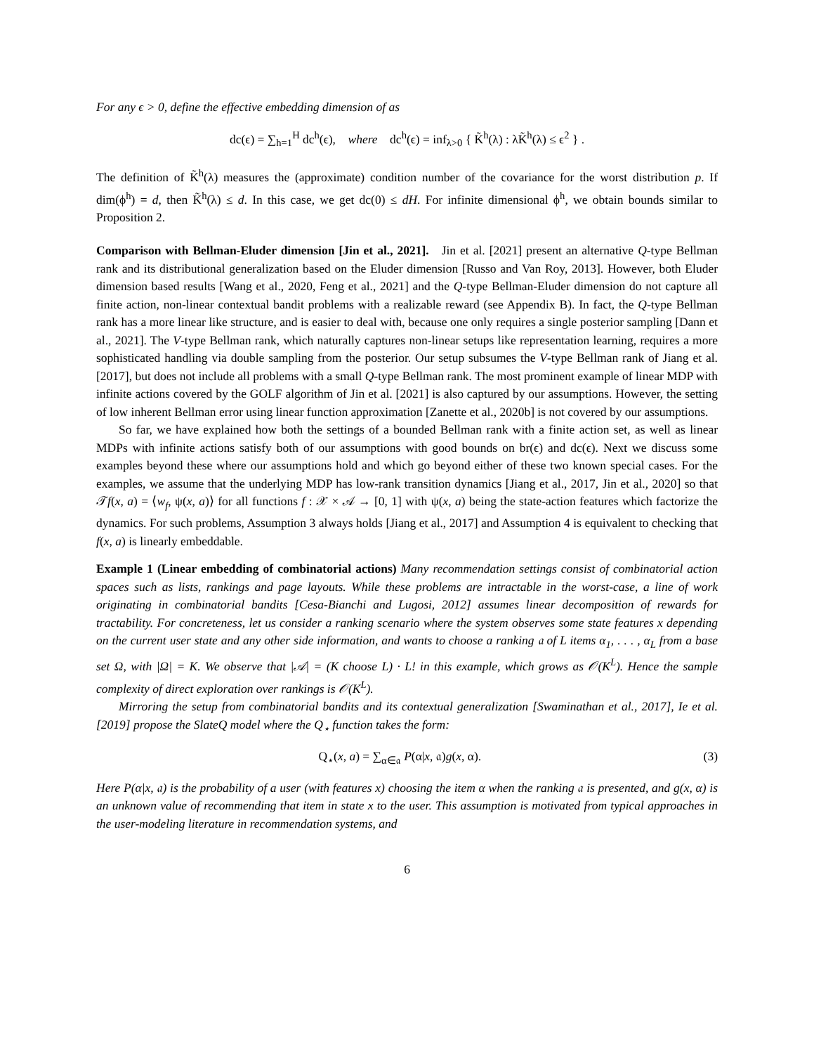For any ϵ > 0, define the effective embedding dimension of as
dc(ϵ) = ∑<sub>h=1</sub><sup>H</sup> dc<sup>h</sup>(ϵ), where dc<sup>h</sup>(ϵ) = inf<sub>λ>0</sub> { K̃<sup>h</sup>(λ) : λK̃<sup>h</sup>(λ) ≤ ϵ<sup>2</sup> } .
The definition of K̃<sup>h</sup>(λ) measures the (approximate) condition number of the covariance for the worst distribution p. If dim(ϕ<sup>h</sup>) = d, then K̃<sup>h</sup>(λ) ≤ d. In this case, we get dc(0) ≤ dH. For infinite dimensional ϕ<sup>h</sup>, we obtain bounds similar to Proposition 2.
Comparison with Bellman-Eluder dimension [Jin et al., 2021]. Jin et al. [2021] present an alternative Q-type Bellman rank and its distributional generalization based on the Eluder dimension [Russo and Van Roy, 2013]. However, both Eluder dimension based results [Wang et al., 2020, Feng et al., 2021] and the Q-type Bellman-Eluder dimension do not capture all finite action, non-linear contextual bandit problems with a realizable reward (see Appendix B). In fact, the Q-type Bellman rank has a more linear like structure, and is easier to deal with, because one only requires a single posterior sampling [Dann et al., 2021]. The V-type Bellman rank, which naturally captures non-linear setups like representation learning, requires a more sophisticated handling via double sampling from the posterior. Our setup subsumes the V-type Bellman rank of Jiang et al. [2017], but does not include all problems with a small Q-type Bellman rank. The most prominent example of linear MDP with infinite actions covered by the GOLF algorithm of Jin et al. [2021] is also captured by our assumptions. However, the setting of low inherent Bellman error using linear function approximation [Zanette et al., 2020b] is not covered by our assumptions.
So far, we have explained how both the settings of a bounded Bellman rank with a finite action set, as well as linear MDPs with infinite actions satisfy both of our assumptions with good bounds on br(ϵ) and dc(ϵ). Next we discuss some examples beyond these where our assumptions hold and which go beyond either of these two known special cases. For the examples, we assume that the underlying MDP has low-rank transition dynamics [Jiang et al., 2017, Jin et al., 2020] so that 𝒯f(x, a) = ⟨w<sub>f</sub>, ψ(x, a)⟩ for all functions f : 𝒳 × 𝒜 → [0, 1] with ψ(x, a) being the state-action features which factorize the dynamics. For such problems, Assumption 3 always holds [Jiang et al., 2017] and Assumption 4 is equivalent to checking that f(x, a) is linearly embeddable.
Example 1 (Linear embedding of combinatorial actions) Many recommendation settings consist of combinatorial action spaces such as lists, rankings and page layouts. While these problems are intractable in the worst-case, a line of work originating in combinatorial bandits [Cesa-Bianchi and Lugosi, 2012] assumes linear decomposition of rewards for tractability. For concreteness, let us consider a ranking scenario where the system observes some state features x depending on the current user state and any other side information, and wants to choose a ranking 𝔞 of L items α<sub>1</sub>, . . . , α<sub>L</sub> from a base set Ω, with |Ω| = K. We observe that |𝒜| = (K choose L) · L! in this example, which grows as 𝒪(K<sup>L</sup>). Hence the sample complexity of direct exploration over rankings is 𝒪(K<sup>L</sup>).
Mirroring the setup from combinatorial bandits and its contextual generalization [Swaminathan et al., 2017], Ie et al. [2019] propose the SlateQ model where the Q<sub>⋆</sub> function takes the form:
Q<sub>⋆</sub>(x, a) = ∑<sub>α∈𝔞</sub> P(α|x, 𝔞)g(x, α). (3)
Here P(α|x, 𝔞) is the probability of a user (with features x) choosing the item α when the ranking 𝔞 is presented, and g(x, α) is an unknown value of recommending that item in state x to the user. This assumption is motivated from typical approaches in the user-modeling literature in recommendation systems, and
6